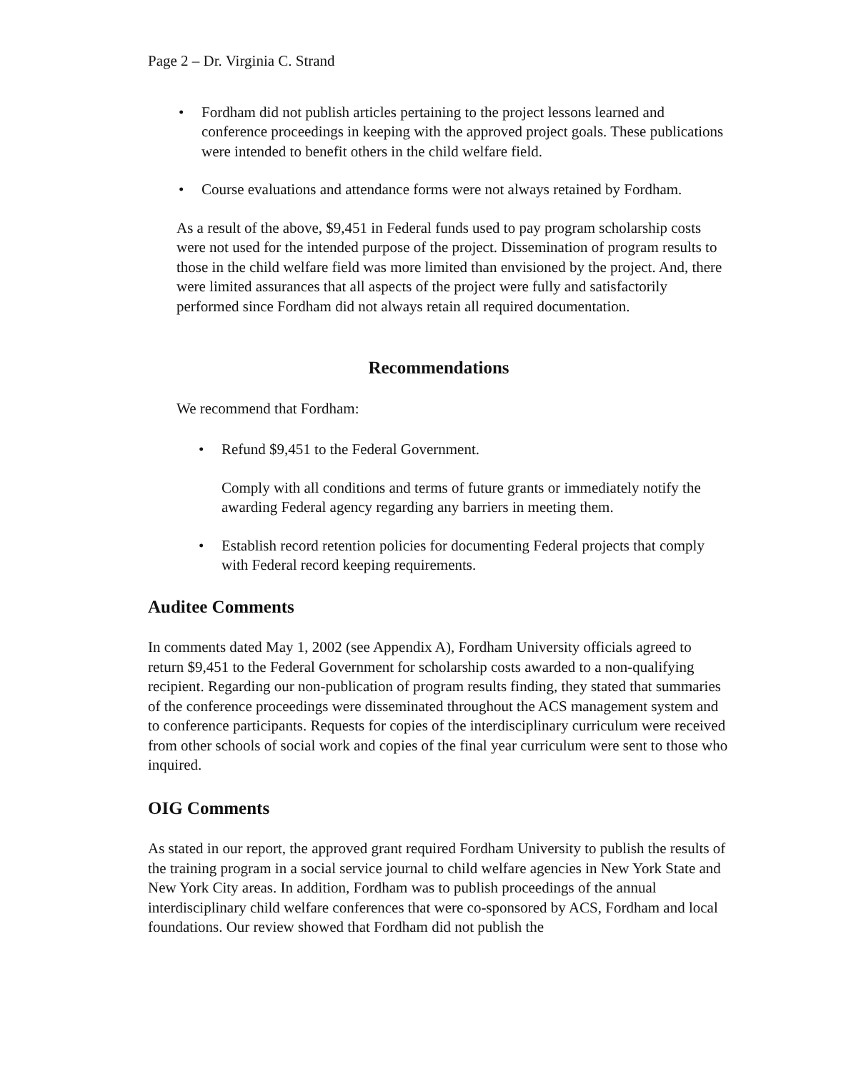Page 2 – Dr. Virginia C. Strand
• Fordham did not publish articles pertaining to the project lessons learned and conference proceedings in keeping with the approved project goals. These publications were intended to benefit others in the child welfare field.
• Course evaluations and attendance forms were not always retained by Fordham.
As a result of the above, $9,451 in Federal funds used to pay program scholarship costs were not used for the intended purpose of the project. Dissemination of program results to those in the child welfare field was more limited than envisioned by the project. And, there were limited assurances that all aspects of the project were fully and satisfactorily performed since Fordham did not always retain all required documentation.
Recommendations
We recommend that Fordham:
• Refund $9,451 to the Federal Government.
Comply with all conditions and terms of future grants or immediately notify the awarding Federal agency regarding any barriers in meeting them.
• Establish record retention policies for documenting Federal projects that comply with Federal record keeping requirements.
Auditee Comments
In comments dated May 1, 2002 (see Appendix A), Fordham University officials agreed to return $9,451 to the Federal Government for scholarship costs awarded to a non-qualifying recipient. Regarding our non-publication of program results finding, they stated that summaries of the conference proceedings were disseminated throughout the ACS management system and to conference participants. Requests for copies of the interdisciplinary curriculum were received from other schools of social work and copies of the final year curriculum were sent to those who inquired.
OIG Comments
As stated in our report, the approved grant required Fordham University to publish the results of the training program in a social service journal to child welfare agencies in New York State and New York City areas. In addition, Fordham was to publish proceedings of the annual interdisciplinary child welfare conferences that were co-sponsored by ACS, Fordham and local foundations. Our review showed that Fordham did not publish the